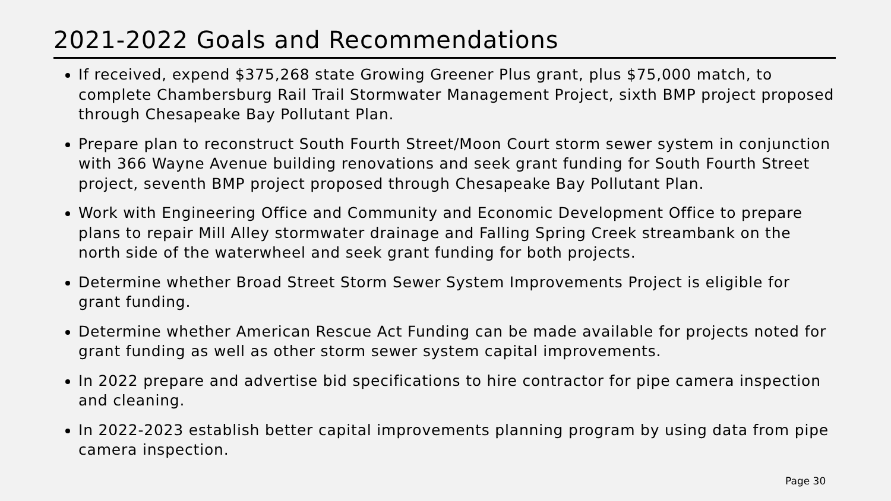2021-2022 Goals and Recommendations
If received, expend $375,268 state Growing Greener Plus grant, plus $75,000 match, to complete Chambersburg Rail Trail Stormwater Management Project, sixth BMP project proposed through Chesapeake Bay Pollutant Plan.
Prepare plan to reconstruct South Fourth Street/Moon Court storm sewer system in conjunction with 366 Wayne Avenue building renovations and seek grant funding for South Fourth Street project, seventh BMP project proposed through Chesapeake Bay Pollutant Plan.
Work with Engineering Office and Community and Economic Development Office to prepare plans to repair Mill Alley stormwater drainage and Falling Spring Creek streambank on the north side of the waterwheel and seek grant funding for both projects.
Determine whether Broad Street Storm Sewer System Improvements Project is eligible for grant funding.
Determine whether American Rescue Act Funding can be made available for projects noted for grant funding as well as other storm sewer system capital improvements.
In 2022 prepare and advertise bid specifications to hire contractor for pipe camera inspection and cleaning.
In 2022-2023 establish better capital improvements planning program by using data from pipe camera inspection.
Page 30